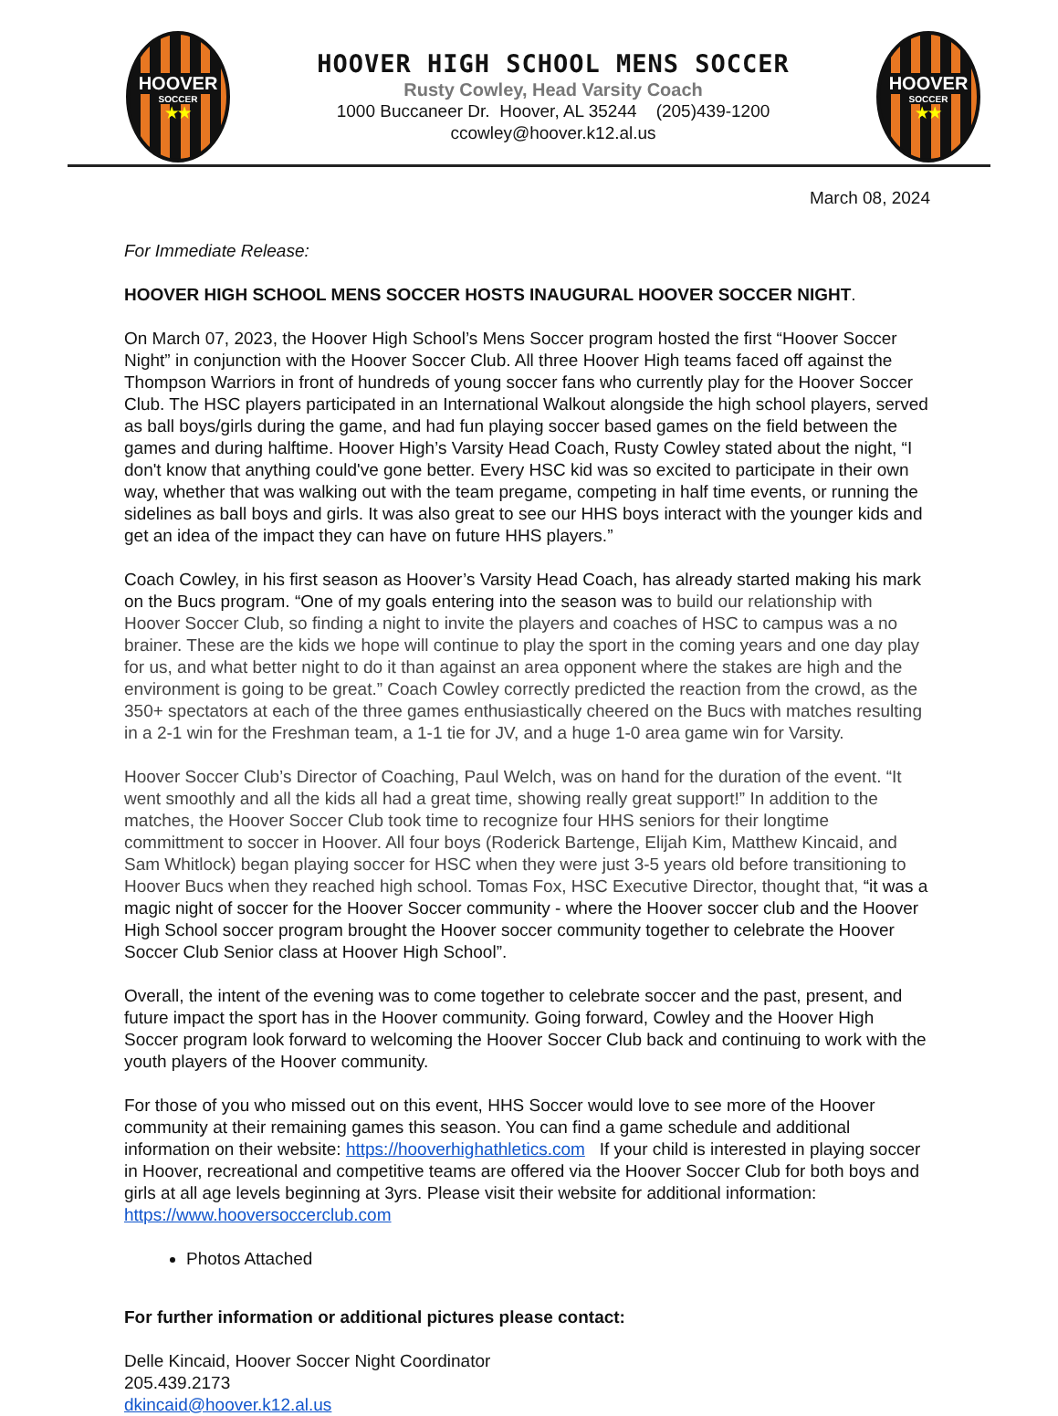HOOVER
SOCCER
★★
HOOVER HIGH SCHOOL MENS SOCCER
Rusty Cowley, Head Varsity Coach
1000 Buccaneer Dr. Hoover, AL 35244 (205)439-1200
ccowley@hoover.k12.al.us
HOOVER
SOCCER
★★
March 08, 2024
For Immediate Release:
HOOVER HIGH SCHOOL MENS SOCCER HOSTS INAUGURAL HOOVER SOCCER NIGHT.
On March 07, 2023, the Hoover High School’s Mens Soccer program hosted the first “Hoover Soccer Night” in conjunction with the Hoover Soccer Club. All three Hoover High teams faced off against the Thompson Warriors in front of hundreds of young soccer fans who currently play for the Hoover Soccer Club. The HSC players participated in an International Walkout alongside the high school players, served as ball boys/girls during the game, and had fun playing soccer based games on the field between the games and during halftime. Hoover High’s Varsity Head Coach, Rusty Cowley stated about the night, “I don't know that anything could've gone better. Every HSC kid was so excited to participate in their own way, whether that was walking out with the team pregame, competing in half time events, or running the sidelines as ball boys and girls. It was also great to see our HHS boys interact with the younger kids and get an idea of the impact they can have on future HHS players.”
Coach Cowley, in his first season as Hoover’s Varsity Head Coach, has already started making his mark on the Bucs program. “One of my goals entering into the season was to build our relationship with Hoover Soccer Club, so finding a night to invite the players and coaches of HSC to campus was a no brainer. These are the kids we hope will continue to play the sport in the coming years and one day play for us, and what better night to do it than against an area opponent where the stakes are high and the environment is going to be great.” Coach Cowley correctly predicted the reaction from the crowd, as the 350+ spectators at each of the three games enthusiastically cheered on the Bucs with matches resulting in a 2-1 win for the Freshman team, a 1-1 tie for JV, and a huge 1-0 area game win for Varsity.
Hoover Soccer Club’s Director of Coaching, Paul Welch, was on hand for the duration of the event. “It went smoothly and all the kids all had a great time, showing really great support!” In addition to the matches, the Hoover Soccer Club took time to recognize four HHS seniors for their longtime committment to soccer in Hoover. All four boys (Roderick Bartenge, Elijah Kim, Matthew Kincaid, and Sam Whitlock) began playing soccer for HSC when they were just 3-5 years old before transitioning to Hoover Bucs when they reached high school. Tomas Fox, HSC Executive Director, thought that, “it was a magic night of soccer for the Hoover Soccer community - where the Hoover soccer club and the Hoover High School soccer program brought the Hoover soccer community together to celebrate the Hoover Soccer Club Senior class at Hoover High School”.
Overall, the intent of the evening was to come together to celebrate soccer and the past, present, and future impact the sport has in the Hoover community. Going forward, Cowley and the Hoover High Soccer program look forward to welcoming the Hoover Soccer Club back and continuing to work with the youth players of the Hoover community.
For those of you who missed out on this event, HHS Soccer would love to see more of the Hoover community at their remaining games this season. You can find a game schedule and additional information on their website: https://hooverhighathletics.com If your child is interested in playing soccer in Hoover, recreational and competitive teams are offered via the Hoover Soccer Club for both boys and girls at all age levels beginning at 3yrs. Please visit their website for additional information: https://www.hooversoccerclub.com
Photos Attached
For further information or additional pictures please contact:
Delle Kincaid, Hoover Soccer Night Coordinator
205.439.2173
dkincaid@hoover.k12.al.us